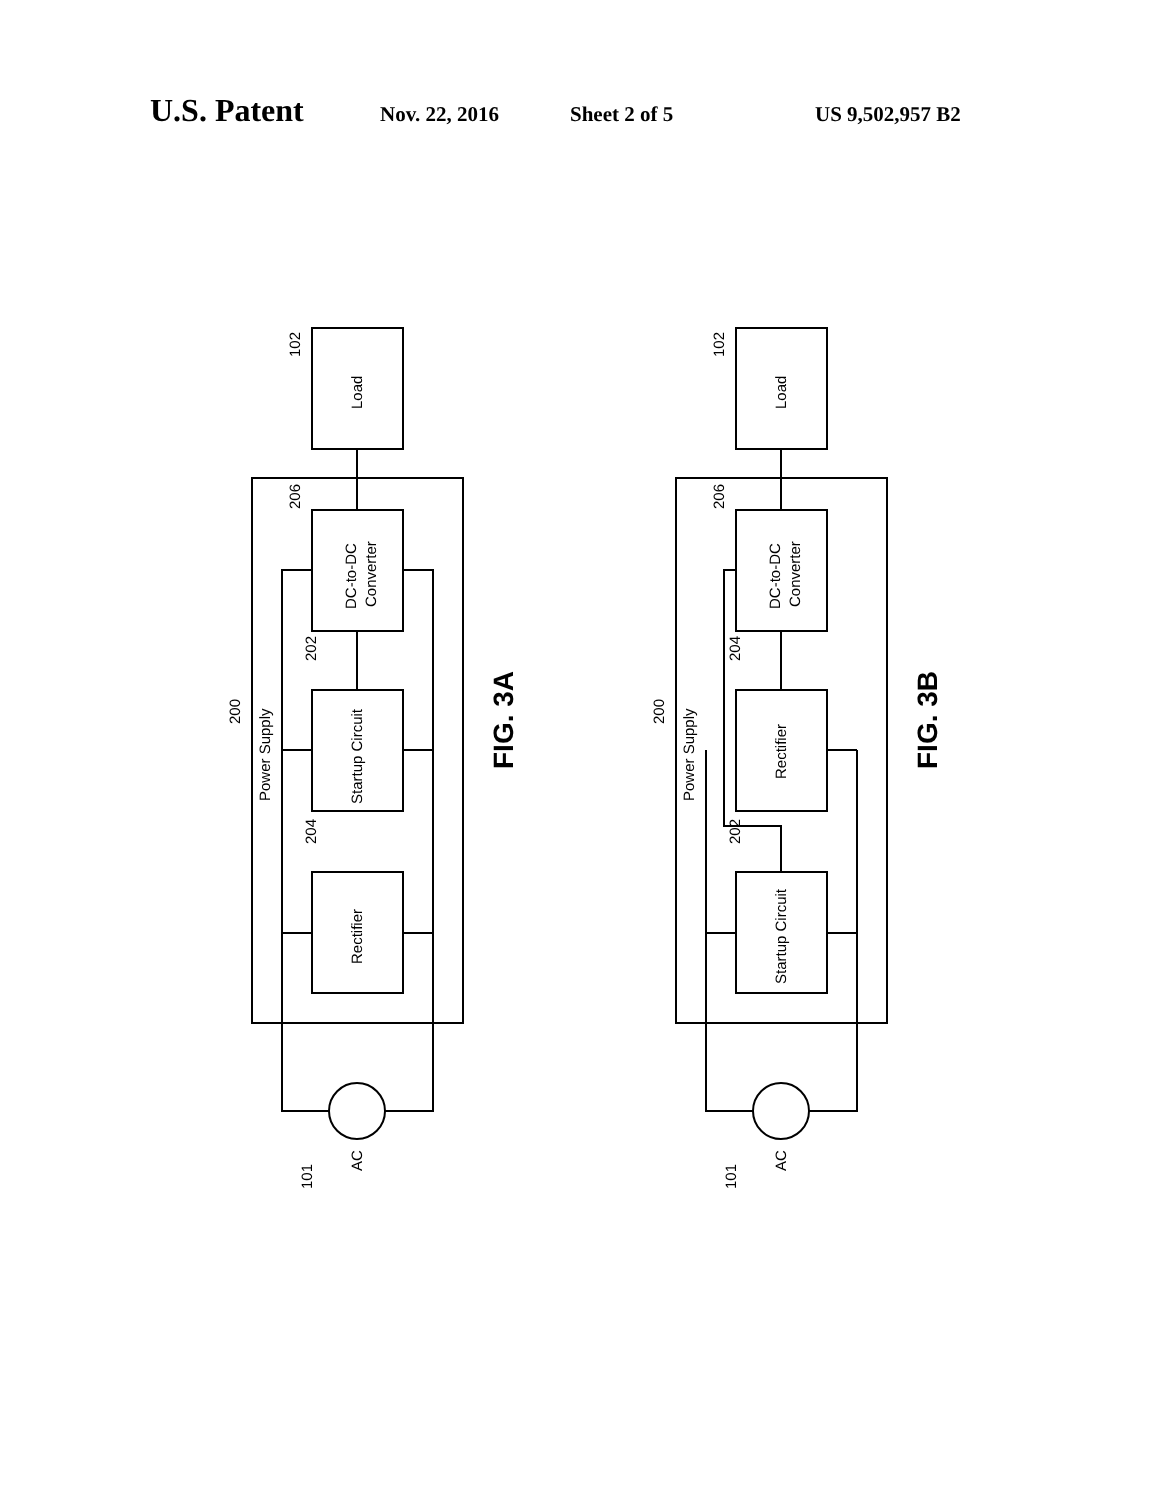U.S. Patent Nov. 22, 2016 Sheet 2 of 5 US 9,502,957 B2
Load
DC-to-DC
Converter
Startup Circuit
Rectifier
Power Supply
102
206
202
204
200
AC
101
FIG. 3A
Load
DC-to-DC
Converter
Rectifier
Startup Circuit
Power Supply
102
206
204
202
200
AC
101
FIG. 3B